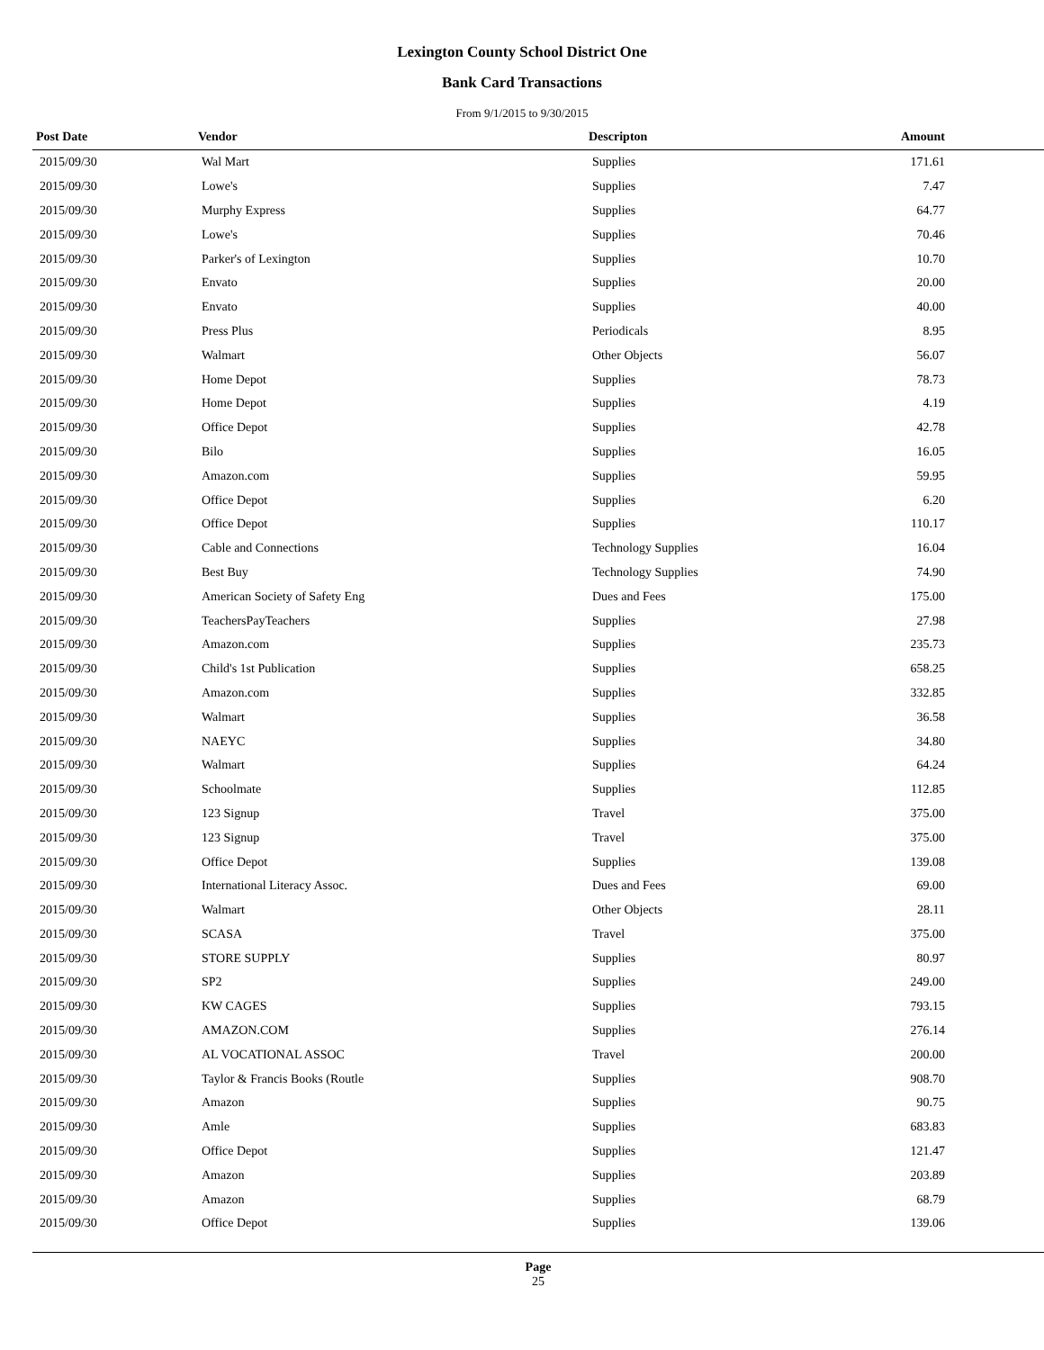Lexington County School District One
Bank Card Transactions
From 9/1/2015 to 9/30/2015
| Post Date | Vendor | Descripton | Amount | |
| --- | --- | --- | --- | --- |
| 2015/09/30 | Wal Mart | Supplies | 171.61 | |
| 2015/09/30 | Lowe's | Supplies | 7.47 | |
| 2015/09/30 | Murphy Express | Supplies | 64.77 | |
| 2015/09/30 | Lowe's | Supplies | 70.46 | |
| 2015/09/30 | Parker's of Lexington | Supplies | 10.70 | |
| 2015/09/30 | Envato | Supplies | 20.00 | |
| 2015/09/30 | Envato | Supplies | 40.00 | |
| 2015/09/30 | Press Plus | Periodicals | 8.95 | |
| 2015/09/30 | Walmart | Other Objects | 56.07 | |
| 2015/09/30 | Home Depot | Supplies | 78.73 | |
| 2015/09/30 | Home Depot | Supplies | 4.19 | |
| 2015/09/30 | Office Depot | Supplies | 42.78 | |
| 2015/09/30 | Bilo | Supplies | 16.05 | |
| 2015/09/30 | Amazon.com | Supplies | 59.95 | |
| 2015/09/30 | Office Depot | Supplies | 6.20 | |
| 2015/09/30 | Office Depot | Supplies | 110.17 | |
| 2015/09/30 | Cable and Connections | Technology Supplies | 16.04 | |
| 2015/09/30 | Best Buy | Technology Supplies | 74.90 | |
| 2015/09/30 | American Society of Safety Eng | Dues and Fees | 175.00 | |
| 2015/09/30 | TeachersPayTeachers | Supplies | 27.98 | |
| 2015/09/30 | Amazon.com | Supplies | 235.73 | |
| 2015/09/30 | Child's 1st Publication | Supplies | 658.25 | |
| 2015/09/30 | Amazon.com | Supplies | 332.85 | |
| 2015/09/30 | Walmart | Supplies | 36.58 | |
| 2015/09/30 | NAEYC | Supplies | 34.80 | |
| 2015/09/30 | Walmart | Supplies | 64.24 | |
| 2015/09/30 | Schoolmate | Supplies | 112.85 | |
| 2015/09/30 | 123 Signup | Travel | 375.00 | |
| 2015/09/30 | 123 Signup | Travel | 375.00 | |
| 2015/09/30 | Office Depot | Supplies | 139.08 | |
| 2015/09/30 | International Literacy Assoc. | Dues and Fees | 69.00 | |
| 2015/09/30 | Walmart | Other Objects | 28.11 | |
| 2015/09/30 | SCASA | Travel | 375.00 | |
| 2015/09/30 | STORE SUPPLY | Supplies | 80.97 | |
| 2015/09/30 | SP2 | Supplies | 249.00 | |
| 2015/09/30 | KW CAGES | Supplies | 793.15 | |
| 2015/09/30 | AMAZON.COM | Supplies | 276.14 | |
| 2015/09/30 | AL VOCATIONAL ASSOC | Travel | 200.00 | |
| 2015/09/30 | Taylor & Francis Books (Routle | Supplies | 908.70 | |
| 2015/09/30 | Amazon | Supplies | 90.75 | |
| 2015/09/30 | Amle | Supplies | 683.83 | |
| 2015/09/30 | Office Depot | Supplies | 121.47 | |
| 2015/09/30 | Amazon | Supplies | 203.89 | |
| 2015/09/30 | Amazon | Supplies | 68.79 | |
| 2015/09/30 | Office Depot | Supplies | 139.06 | |
Page
25